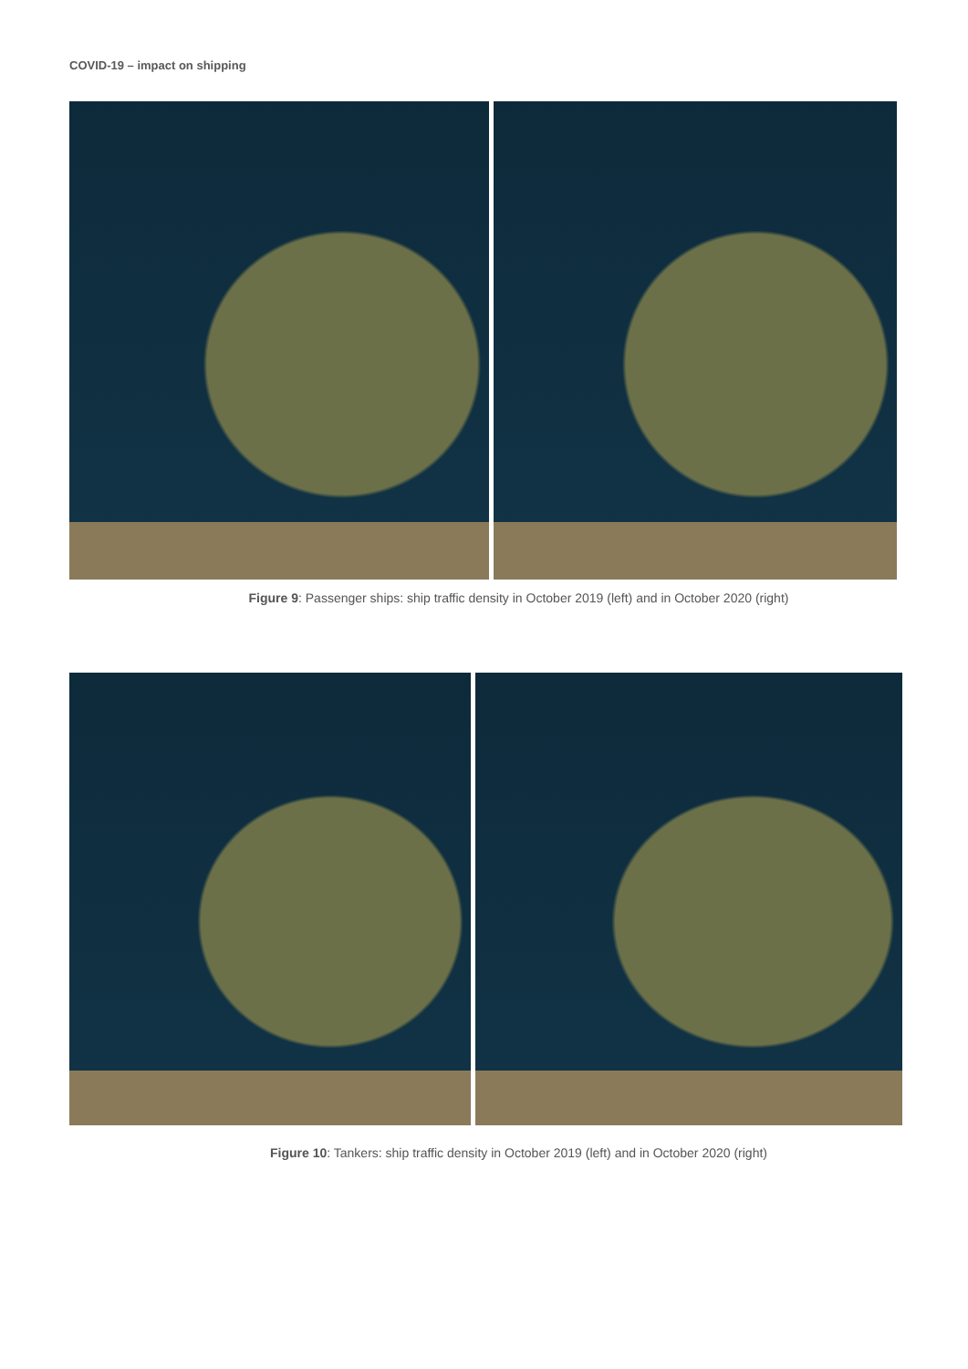COVID-19 – impact on shipping
Figure 9: Passenger ships: ship traffic density in October 2019 (left) and in October 2020 (right)
Figure 10: Tankers: ship traffic density in October 2019 (left) and in October 2020 (right)